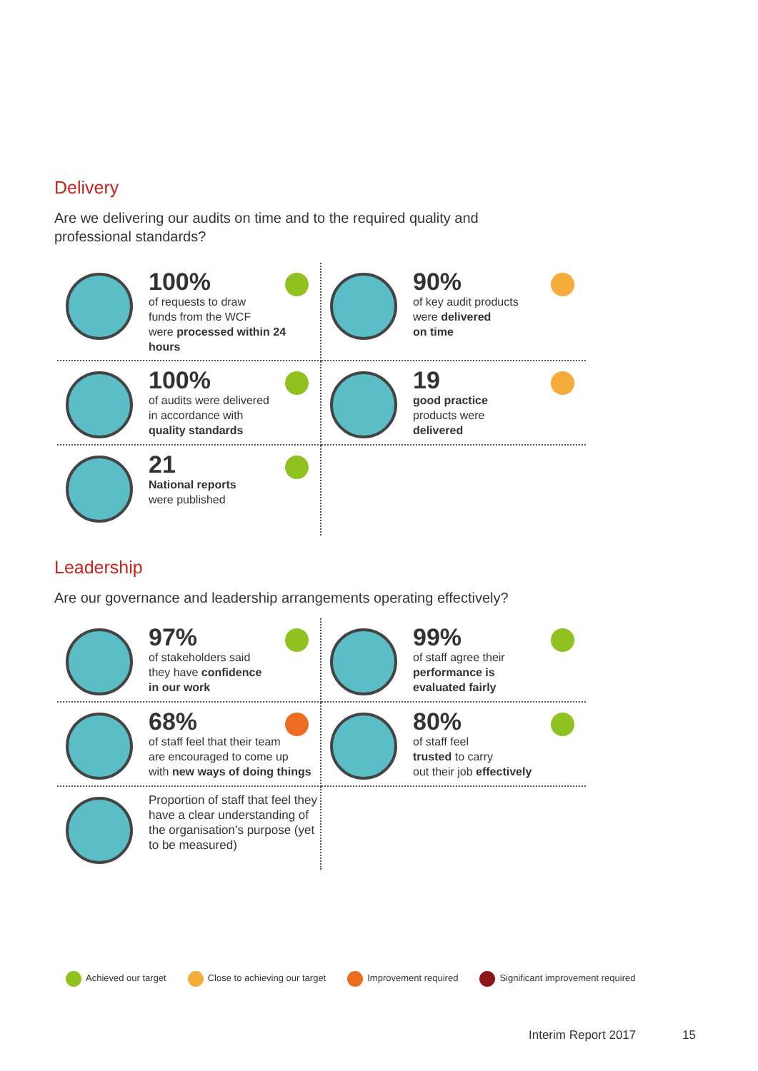Delivery
Are we delivering our audits on time and to the required quality and professional standards?
100%
of requests to draw
funds from the WCF
were processed within 24 hours
90%
of key audit products
were delivered
on time
100%
of audits were delivered
in accordance with
quality standards
19
good practice
products were
delivered
21
National reports
were published
Leadership
Are our governance and leadership arrangements operating effectively?
97%
of stakeholders said
they have confidence
in our work
99%
of staff agree their
performance is
evaluated fairly
68%
of staff feel that their team
are encouraged to come up
with new ways of doing things
80%
of staff feel
trusted to carry
out their job effectively
Proportion of staff that feel they have a clear understanding of the organisation’s purpose (yet to be measured)
Achieved our target Close to achieving our target Improvement required
Significant improvement required
Interim Report 2017 15